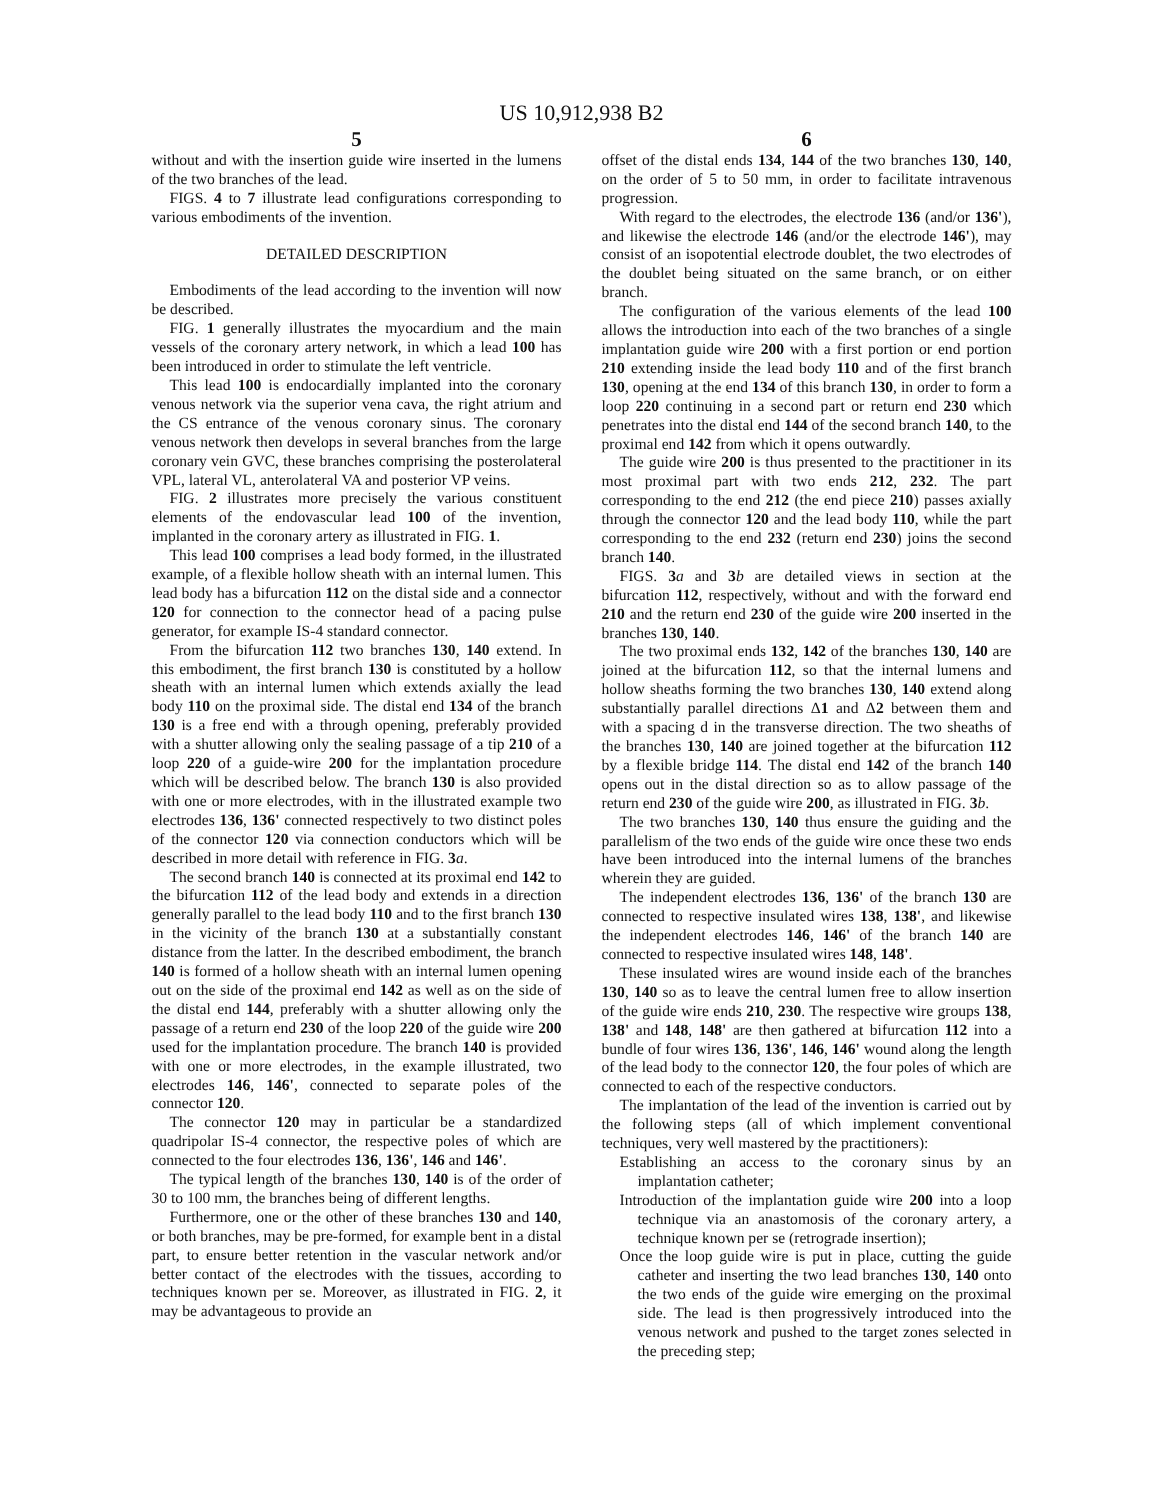US 10,912,938 B2
5
without and with the insertion guide wire inserted in the lumens of the two branches of the lead.
FIGS. 4 to 7 illustrate lead configurations corresponding to various embodiments of the invention.
DETAILED DESCRIPTION
Embodiments of the lead according to the invention will now be described.
FIG. 1 generally illustrates the myocardium and the main vessels of the coronary artery network, in which a lead 100 has been introduced in order to stimulate the left ventricle.
This lead 100 is endocardially implanted into the coronary venous network via the superior vena cava, the right atrium and the CS entrance of the venous coronary sinus. The coronary venous network then develops in several branches from the large coronary vein GVC, these branches comprising the posterolateral VPL, lateral VL, anterolateral VA and posterior VP veins.
FIG. 2 illustrates more precisely the various constituent elements of the endovascular lead 100 of the invention, implanted in the coronary artery as illustrated in FIG. 1.
This lead 100 comprises a lead body formed, in the illustrated example, of a flexible hollow sheath with an internal lumen. This lead body has a bifurcation 112 on the distal side and a connector 120 for connection to the connector head of a pacing pulse generator, for example IS-4 standard connector.
From the bifurcation 112 two branches 130, 140 extend. In this embodiment, the first branch 130 is constituted by a hollow sheath with an internal lumen which extends axially the lead body 110 on the proximal side. The distal end 134 of the branch 130 is a free end with a through opening, preferably provided with a shutter allowing only the sealing passage of a tip 210 of a loop 220 of a guide-wire 200 for the implantation procedure which will be described below. The branch 130 is also provided with one or more electrodes, with in the illustrated example two electrodes 136, 136' connected respectively to two distinct poles of the connector 120 via connection conductors which will be described in more detail with reference in FIG. 3 a.
The second branch 140 is connected at its proximal end 142 to the bifurcation 112 of the lead body and extends in a direction generally parallel to the lead body 110 and to the first branch 130 in the vicinity of the branch 130 at a substantially constant distance from the latter. In the described embodiment, the branch 140 is formed of a hollow sheath with an internal lumen opening out on the side of the proximal end 142 as well as on the side of the distal end 144, preferably with a shutter allowing only the passage of a return end 230 of the loop 220 of the guide wire 200 used for the implantation procedure. The branch 140 is provided with one or more electrodes, in the example illustrated, two electrodes 146, 146', connected to separate poles of the connector 120.
The connector 120 may in particular be a standardized quadripolar IS-4 connector, the respective poles of which are connected to the four electrodes 136, 136', 146 and 146'.
The typical length of the branches 130, 140 is of the order of 30 to 100 mm, the branches being of different lengths.
Furthermore, one or the other of these branches 130 and 140, or both branches, may be pre-formed, for example bent in a distal part, to ensure better retention in the vascular network and/or better contact of the electrodes with the tissues, according to techniques known per se. Moreover, as illustrated in FIG. 2, it may be advantageous to provide an
6
offset of the distal ends 134, 144 of the two branches 130, 140, on the order of 5 to 50 mm, in order to facilitate intravenous progression.
With regard to the electrodes, the electrode 136 (and/or 136'), and likewise the electrode 146 (and/or the electrode 146'), may consist of an isopotential electrode doublet, the two electrodes of the doublet being situated on the same branch, or on either branch.
The configuration of the various elements of the lead 100 allows the introduction into each of the two branches of a single implantation guide wire 200 with a first portion or end portion 210 extending inside the lead body 110 and of the first branch 130, opening at the end 134 of this branch 130, in order to form a loop 220 continuing in a second part or return end 230 which penetrates into the distal end 144 of the second branch 140, to the proximal end 142 from which it opens outwardly.
The guide wire 200 is thus presented to the practitioner in its most proximal part with two ends 212, 232. The part corresponding to the end 212 (the end piece 210) passes axially through the connector 120 and the lead body 110, while the part corresponding to the end 232 (return end 230) joins the second branch 140.
FIGS. 3 a and 3 b are detailed views in section at the bifurcation 112, respectively, without and with the forward end 210 and the return end 230 of the guide wire 200 inserted in the branches 130, 140.
The two proximal ends 132, 142 of the branches 130, 140 are joined at the bifurcation 112, so that the internal lumens and hollow sheaths forming the two branches 130, 140 extend along substantially parallel directions Δ1 and Δ2 between them and with a spacing d in the transverse direction. The two sheaths of the branches 130, 140 are joined together at the bifurcation 112 by a flexible bridge 114. The distal end 142 of the branch 140 opens out in the distal direction so as to allow passage of the return end 230 of the guide wire 200, as illustrated in FIG. 3 b.
The two branches 130, 140 thus ensure the guiding and the parallelism of the two ends of the guide wire once these two ends have been introduced into the internal lumens of the branches wherein they are guided.
The independent electrodes 136, 136' of the branch 130 are connected to respective insulated wires 138, 138', and likewise the independent electrodes 146, 146' of the branch 140 are connected to respective insulated wires 148, 148'.
These insulated wires are wound inside each of the branches 130, 140 so as to leave the central lumen free to allow insertion of the guide wire ends 210, 230. The respective wire groups 138, 138' and 148, 148' are then gathered at bifurcation 112 into a bundle of four wires 136, 136', 146, 146' wound along the length of the lead body to the connector 120, the four poles of which are connected to each of the respective conductors.
The implantation of the lead of the invention is carried out by the following steps (all of which implement conventional techniques, very well mastered by the practitioners):
Establishing an access to the coronary sinus by an implantation catheter;
Introduction of the implantation guide wire 200 into a loop technique via an anastomosis of the coronary artery, a technique known per se (retrograde insertion);
Once the loop guide wire is put in place, cutting the guide catheter and inserting the two lead branches 130, 140 onto the two ends of the guide wire emerging on the proximal side. The lead is then progressively introduced into the venous network and pushed to the target zones selected in the preceding step;